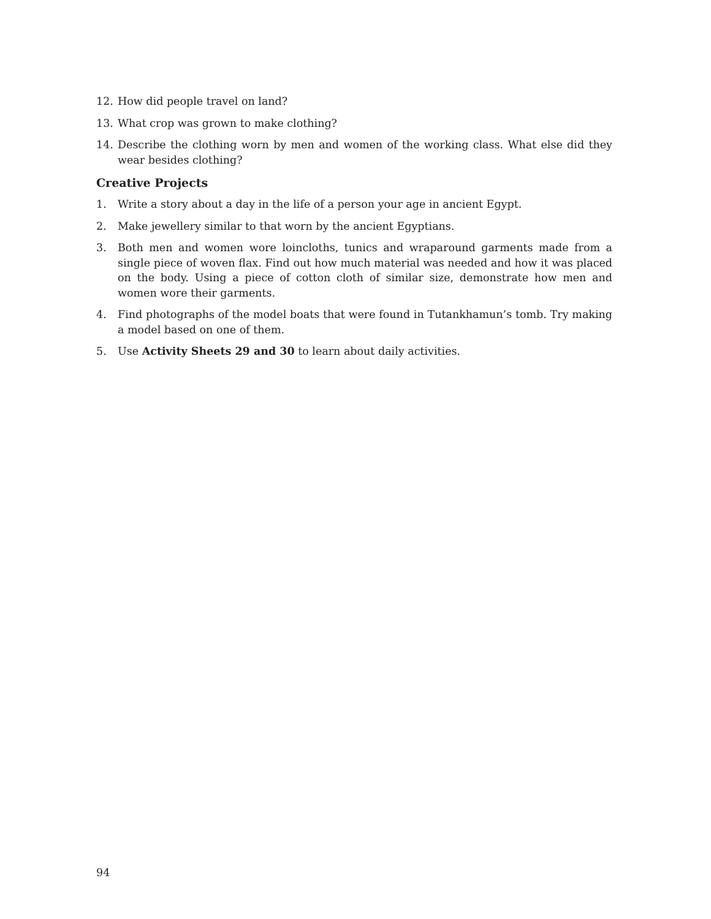12. How did people travel on land?
13. What crop was grown to make clothing?
14. Describe the clothing worn by men and women of the working class. What else did they wear besides clothing?
Creative Projects
1. Write a story about a day in the life of a person your age in ancient Egypt.
2. Make jewellery similar to that worn by the ancient Egyptians.
3. Both men and women wore loincloths, tunics and wraparound garments made from a single piece of woven flax. Find out how much material was needed and how it was placed on the body. Using a piece of cotton cloth of similar size, demonstrate how men and women wore their garments.
4. Find photographs of the model boats that were found in Tutankhamun’s tomb. Try making a model based on one of them.
5. Use Activity Sheets 29 and 30 to learn about daily activities.
94